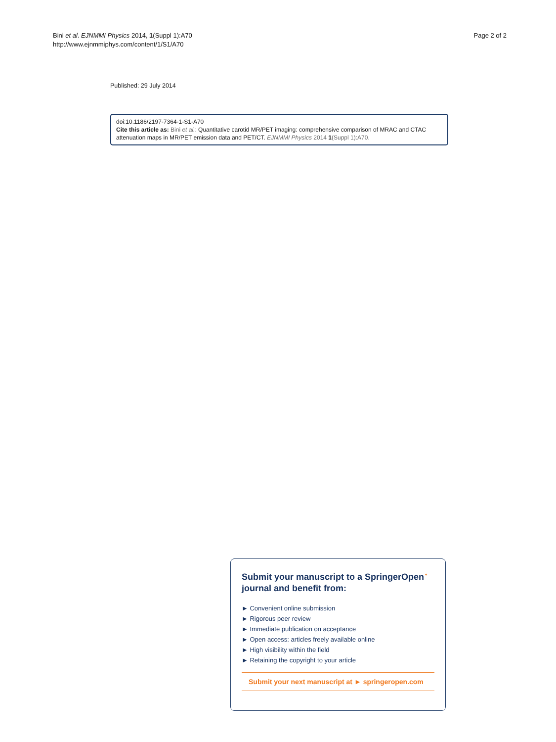Bini et al. EJNMMI Physics 2014, 1(Suppl 1):A70
http://www.ejnmmiphys.com/content/1/S1/A70
Page 2 of 2
Published: 29 July 2014
doi:10.1186/2197-7364-1-S1-A70
Cite this article as: Bini et al.: Quantitative carotid MR/PET imaging: comprehensive comparison of MRAC and CTAC attenuation maps in MR/PET emission data and PET/CT. EJNMMI Physics 2014 1(Suppl 1):A70.
Submit your manuscript to a SpringerOpen<sup>⚬</sup> journal and benefit from:
► Convenient online submission
► Rigorous peer review
► Immediate publication on acceptance
► Open access: articles freely available online
► High visibility within the field
► Retaining the copyright to your article
Submit your next manuscript at ► springeropen.com